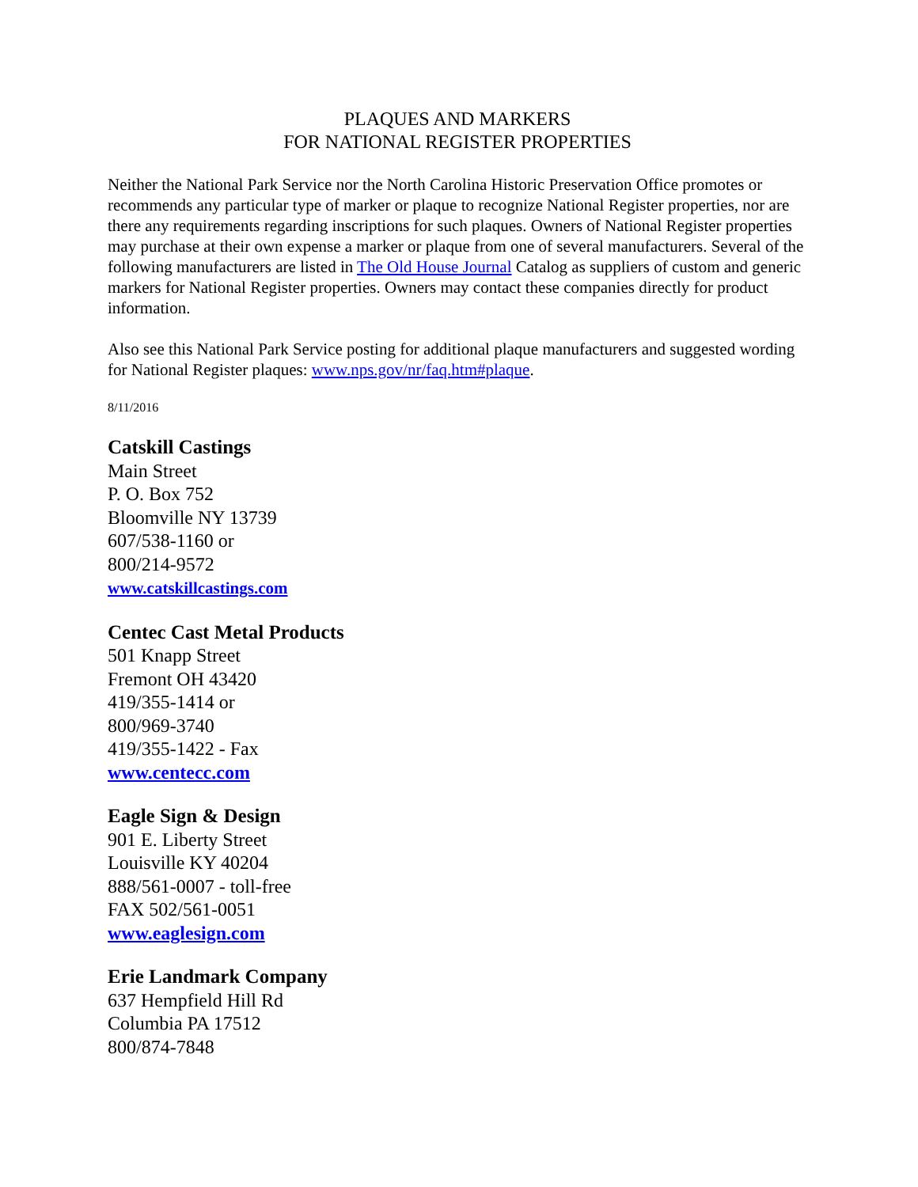PLAQUES AND MARKERS
FOR NATIONAL REGISTER PROPERTIES
Neither the National Park Service nor the North Carolina Historic Preservation Office promotes or recommends any particular type of marker or plaque to recognize National Register properties, nor are there any requirements regarding inscriptions for such plaques. Owners of National Register properties may purchase at their own expense a marker or plaque from one of several manufacturers. Several of the following manufacturers are listed in The Old House Journal Catalog as suppliers of custom and generic markers for National Register properties. Owners may contact these companies directly for product information.
Also see this National Park Service posting for additional plaque manufacturers and suggested wording for National Register plaques: www.nps.gov/nr/faq.htm#plaque.
8/11/2016
Catskill Castings
Main Street
P. O. Box 752
Bloomville NY 13739
607/538-1160 or
800/214-9572
www.catskillcastings.com
Centec Cast Metal Products
501 Knapp Street
Fremont OH 43420
419/355-1414 or
800/969-3740
419/355-1422 - Fax
www.centecc.com
Eagle Sign & Design
901 E. Liberty Street
Louisville KY 40204
888/561-0007 - toll-free
FAX 502/561-0051
www.eaglesign.com
Erie Landmark Company
637 Hempfield Hill Rd
Columbia PA 17512
800/874-7848